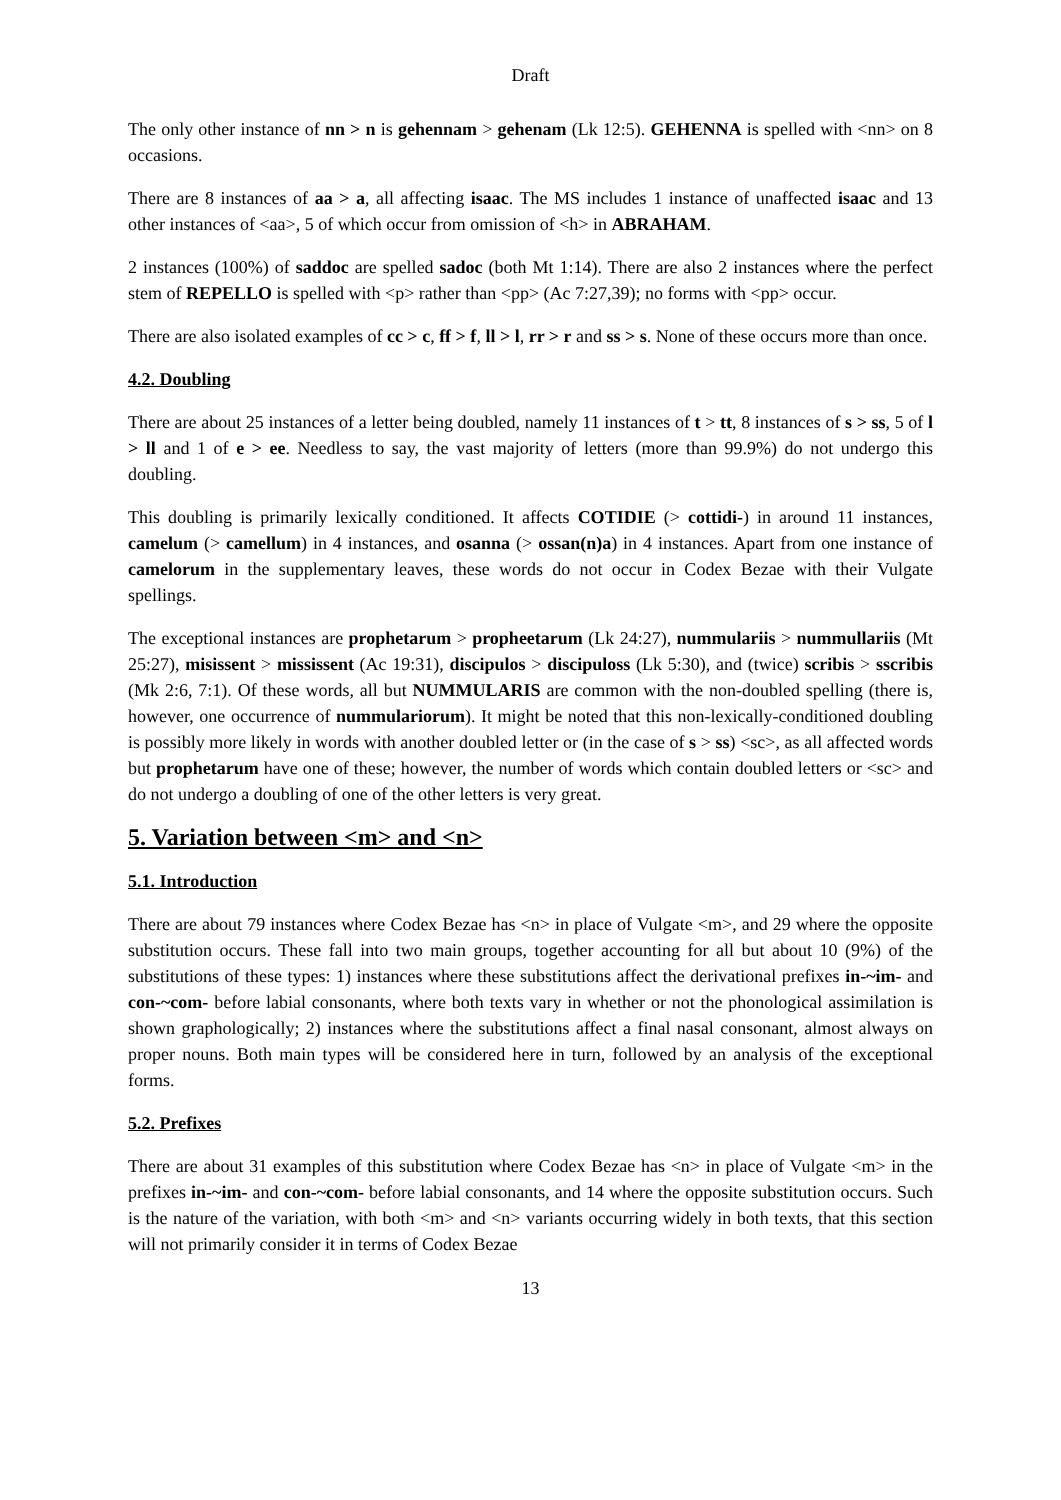Draft
The only other instance of nn > n is gehennam > gehenam (Lk 12:5). GEHENNA is spelled with <nn> on 8 occasions.
There are 8 instances of aa > a, all affecting isaac. The MS includes 1 instance of unaffected isaac and 13 other instances of <aa>, 5 of which occur from omission of <h> in ABRAHAM.
2 instances (100%) of saddoc are spelled sadoc (both Mt 1:14). There are also 2 instances where the perfect stem of REPELLO is spelled with <p> rather than <pp> (Ac 7:27,39); no forms with <pp> occur.
There are also isolated examples of cc > c, ff > f, ll > l, rr > r and ss > s. None of these occurs more than once.
4.2. Doubling
There are about 25 instances of a letter being doubled, namely 11 instances of t > tt, 8 instances of s > ss, 5 of l > ll and 1 of e > ee. Needless to say, the vast majority of letters (more than 99.9%) do not undergo this doubling.
This doubling is primarily lexically conditioned. It affects COTIDIE (> cottidi-) in around 11 instances, camelum (> camellum) in 4 instances, and osanna (> ossan(n)a) in 4 instances. Apart from one instance of camelorum in the supplementary leaves, these words do not occur in Codex Bezae with their Vulgate spellings.
The exceptional instances are prophetarum > propheetarum (Lk 24:27), nummulariis > nummullariis (Mt 25:27), misissent > mississent (Ac 19:31), discipulos > discipuloss (Lk 5:30), and (twice) scribis > sscribis (Mk 2:6, 7:1). Of these words, all but NUMMULARIS are common with the non-doubled spelling (there is, however, one occurrence of nummulariorum). It might be noted that this non-lexically-conditioned doubling is possibly more likely in words with another doubled letter or (in the case of s > ss) <sc>, as all affected words but prophetarum have one of these; however, the number of words which contain doubled letters or <sc> and do not undergo a doubling of one of the other letters is very great.
5. Variation between <m> and <n>
5.1. Introduction
There are about 79 instances where Codex Bezae has <n> in place of Vulgate <m>, and 29 where the opposite substitution occurs. These fall into two main groups, together accounting for all but about 10 (9%) of the substitutions of these types: 1) instances where these substitutions affect the derivational prefixes in-~im- and con-~com- before labial consonants, where both texts vary in whether or not the phonological assimilation is shown graphologically; 2) instances where the substitutions affect a final nasal consonant, almost always on proper nouns. Both main types will be considered here in turn, followed by an analysis of the exceptional forms.
5.2. Prefixes
There are about 31 examples of this substitution where Codex Bezae has <n> in place of Vulgate <m> in the prefixes in-~im- and con-~com- before labial consonants, and 14 where the opposite substitution occurs. Such is the nature of the variation, with both <m> and <n> variants occurring widely in both texts, that this section will not primarily consider it in terms of Codex Bezae
13